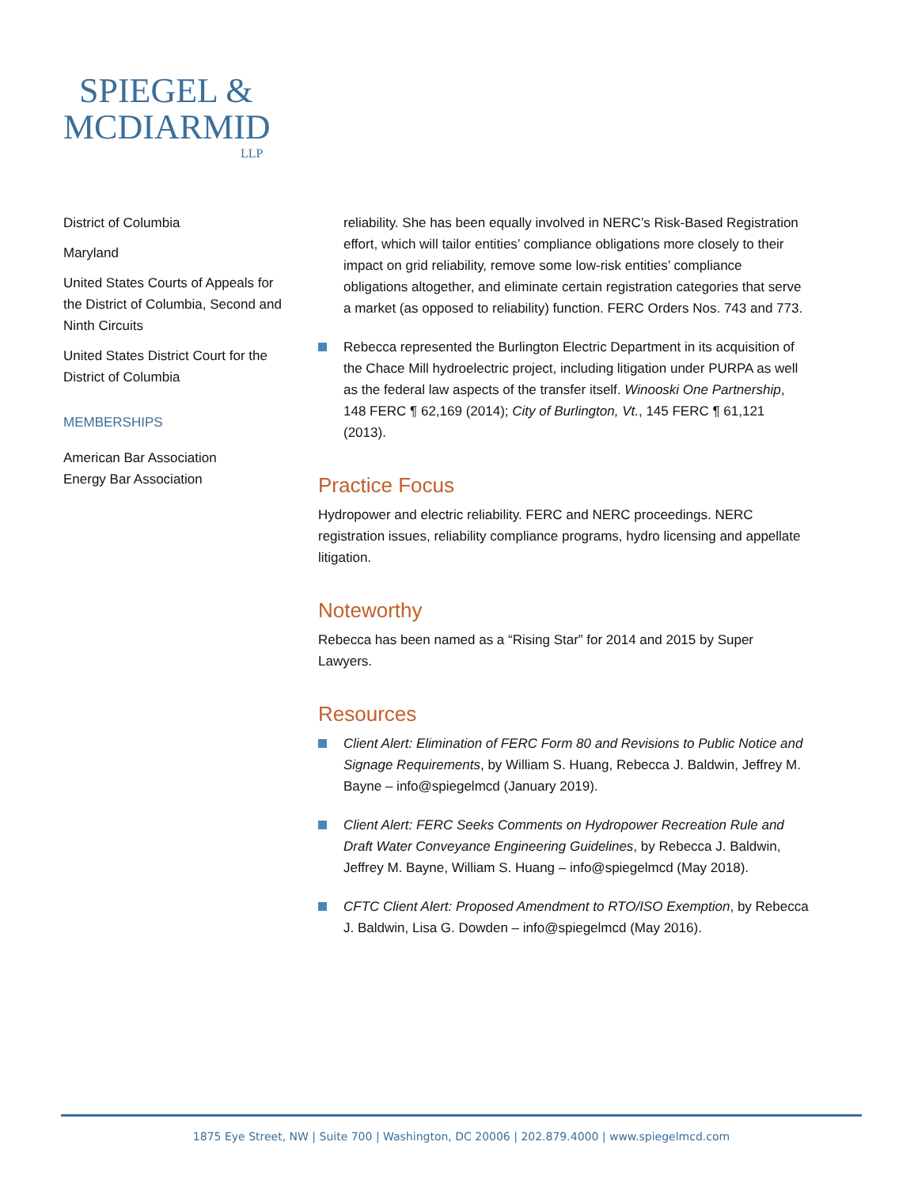SPIEGEL &
MCDIARMID
LLP
District of Columbia
Maryland
United States Courts of Appeals for the District of Columbia, Second and Ninth Circuits
United States District Court for the District of Columbia
MEMBERSHIPS
American Bar Association
Energy Bar Association
reliability. She has been equally involved in NERC’s Risk-Based Registration effort, which will tailor entities’ compliance obligations more closely to their impact on grid reliability, remove some low-risk entities’ compliance obligations altogether, and eliminate certain registration categories that serve a market (as opposed to reliability) function. FERC Orders Nos. 743 and 773.
Rebecca represented the Burlington Electric Department in its acquisition of the Chace Mill hydroelectric project, including litigation under PURPA as well as the federal law aspects of the transfer itself. Winooski One Partnership, 148 FERC ¶ 62,169 (2014); City of Burlington, Vt., 145 FERC ¶ 61,121 (2013).
Practice Focus
Hydropower and electric reliability. FERC and NERC proceedings. NERC registration issues, reliability compliance programs, hydro licensing and appellate litigation.
Noteworthy
Rebecca has been named as a “Rising Star” for 2014 and 2015 by Super Lawyers.
Resources
Client Alert: Elimination of FERC Form 80 and Revisions to Public Notice and Signage Requirements, by William S. Huang, Rebecca J. Baldwin, Jeffrey M. Bayne – info@spiegelmcd (January 2019).
Client Alert: FERC Seeks Comments on Hydropower Recreation Rule and Draft Water Conveyance Engineering Guidelines, by Rebecca J. Baldwin, Jeffrey M. Bayne, William S. Huang – info@spiegelmcd (May 2018).
CFTC Client Alert: Proposed Amendment to RTO/ISO Exemption, by Rebecca J. Baldwin, Lisa G. Dowden – info@spiegelmcd (May 2016).
1875 Eye Street, NW | Suite 700 | Washington, DC 20006 | 202.879.4000 | www.spiegelmcd.com